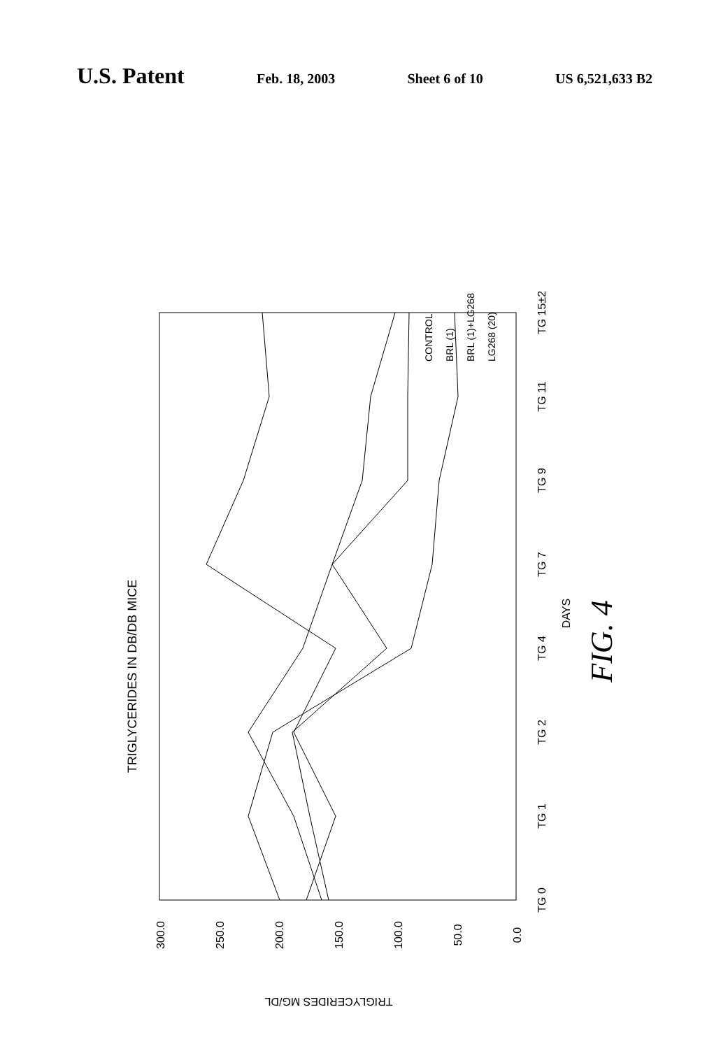U.S. Patent Feb. 18, 2003 Sheet 6 of 10 US 6,521,633 B2
TRIGLYCERIDES IN DB/DB MICE
DAYS
FIG. 4
TG 0
TG 1
TG 2
TG 4
TG 7
TG 9
TG 11
TG 15±2
300.0
250.0
200.0
150.0
100.0
50.0
0.0
TRIGLYCERIDES MG/DL
CONTROL
BRL (1)
BRL (1)+LG268
LG268 (20)